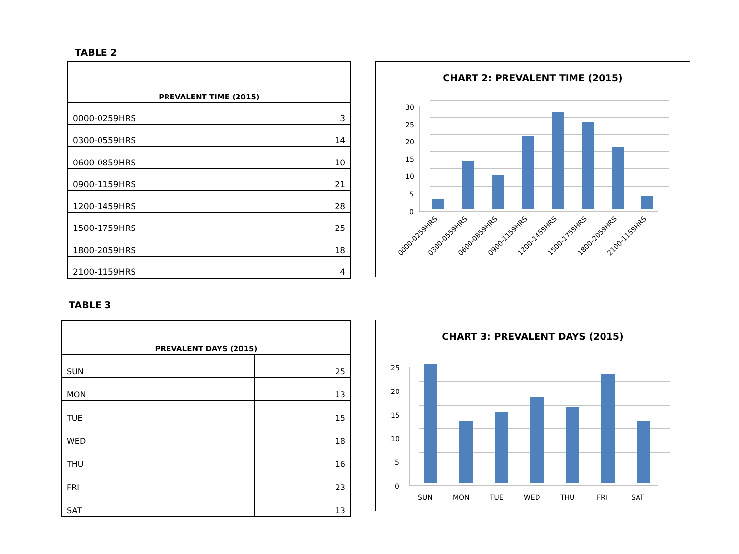TABLE 2
| PREVALENT TIME (2015) | |
| --- | --- |
| 0000-0259HRS | 3 |
| 0300-0559HRS | 14 |
| 0600-0859HRS | 10 |
| 0900-1159HRS | 21 |
| 1200-1459HRS | 28 |
| 1500-1759HRS | 25 |
| 1800-2059HRS | 18 |
| 2100-1159HRS | 4 |
CHART 2: PREVALENT TIME (2015)
30
25
20
15
10
5
0
0000-0259HRS
0300-0559HRS
0600-0859HRS
0900-1159HRS
1200-1459HRS
1500-1759HRS
1800-2059HRS
2100-1159HRS
TABLE 3
| PREVALENT DAYS (2015) | |
| --- | --- |
| SUN | 25 |
| MON | 13 |
| TUE | 15 |
| WED | 18 |
| THU | 16 |
| FRI | 23 |
| SAT | 13 |
CHART 3: PREVALENT DAYS (2015)
25
20
15
10
5
0
SUN
MON
TUE
WED
THU
FRI
SAT